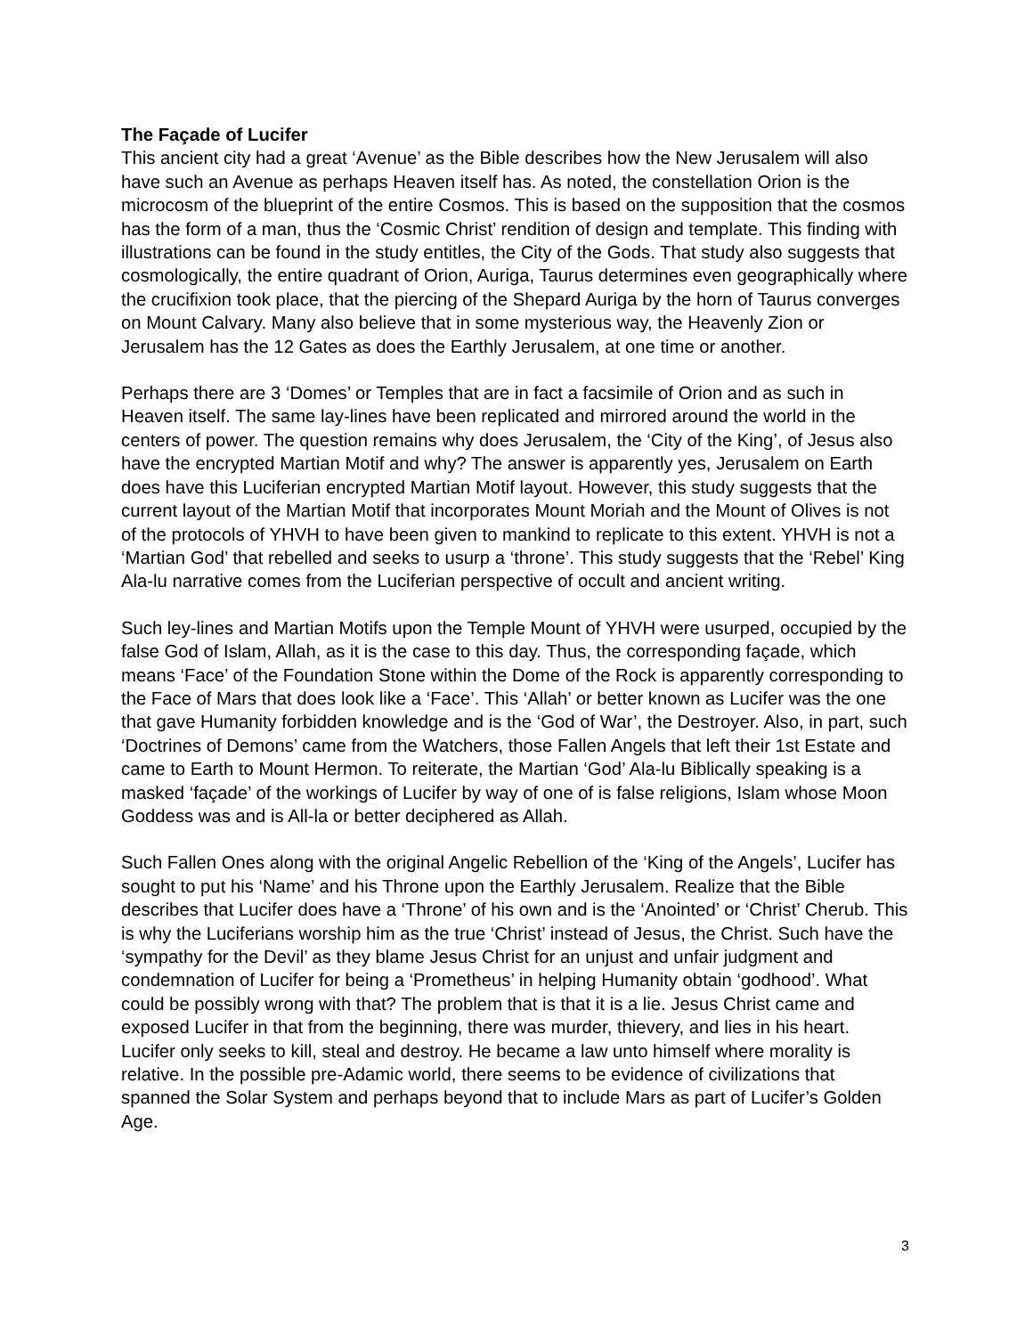The Façade of Lucifer
This ancient city had a great ‘Avenue’ as the Bible describes how the New Jerusalem will also have such an Avenue as perhaps Heaven itself has. As noted, the constellation Orion is the microcosm of the blueprint of the entire Cosmos. This is based on the supposition that the cosmos has the form of a man, thus the ‘Cosmic Christ’ rendition of design and template. This finding with illustrations can be found in the study entitles, the City of the Gods. That study also suggests that cosmologically, the entire quadrant of Orion, Auriga, Taurus determines even geographically where the crucifixion took place, that the piercing of the Shepard Auriga by the horn of Taurus converges on Mount Calvary. Many also believe that in some mysterious way, the Heavenly Zion or Jerusalem has the 12 Gates as does the Earthly Jerusalem, at one time or another.
Perhaps there are 3 ‘Domes’ or Temples that are in fact a facsimile of Orion and as such in Heaven itself. The same lay-lines have been replicated and mirrored around the world in the centers of power. The question remains why does Jerusalem, the ‘City of the King’, of Jesus also have the encrypted Martian Motif and why? The answer is apparently yes, Jerusalem on Earth does have this Luciferian encrypted Martian Motif layout. However, this study suggests that the current layout of the Martian Motif that incorporates Mount Moriah and the Mount of Olives is not of the protocols of YHVH to have been given to mankind to replicate to this extent. YHVH is not a ‘Martian God’ that rebelled and seeks to usurp a ‘throne’. This study suggests that the ‘Rebel’ King Ala-lu narrative comes from the Luciferian perspective of occult and ancient writing.
Such ley-lines and Martian Motifs upon the Temple Mount of YHVH were usurped, occupied by the false God of Islam, Allah, as it is the case to this day. Thus, the corresponding façade, which means ‘Face’ of the Foundation Stone within the Dome of the Rock is apparently corresponding to the Face of Mars that does look like a ‘Face’. This ‘Allah’ or better known as Lucifer was the one that gave Humanity forbidden knowledge and is the ‘God of War’, the Destroyer. Also, in part, such ‘Doctrines of Demons’ came from the Watchers, those Fallen Angels that left their 1st Estate and came to Earth to Mount Hermon. To reiterate, the Martian ‘God’ Ala-lu Biblically speaking is a masked ‘façade’ of the workings of Lucifer by way of one of is false religions, Islam whose Moon Goddess was and is All-la or better deciphered as Allah.
Such Fallen Ones along with the original Angelic Rebellion of the ‘King of the Angels’, Lucifer has sought to put his ‘Name’ and his Throne upon the Earthly Jerusalem. Realize that the Bible describes that Lucifer does have a ‘Throne’ of his own and is the ‘Anointed’ or ‘Christ’ Cherub. This is why the Luciferians worship him as the true ‘Christ’ instead of Jesus, the Christ. Such have the ‘sympathy for the Devil’ as they blame Jesus Christ for an unjust and unfair judgment and condemnation of Lucifer for being a ‘Prometheus’ in helping Humanity obtain ‘godhood’. What could be possibly wrong with that? The problem that is that it is a lie. Jesus Christ came and exposed Lucifer in that from the beginning, there was murder, thievery, and lies in his heart. Lucifer only seeks to kill, steal and destroy. He became a law unto himself where morality is relative. In the possible pre-Adamic world, there seems to be evidence of civilizations that spanned the Solar System and perhaps beyond that to include Mars as part of Lucifer’s Golden Age.
3